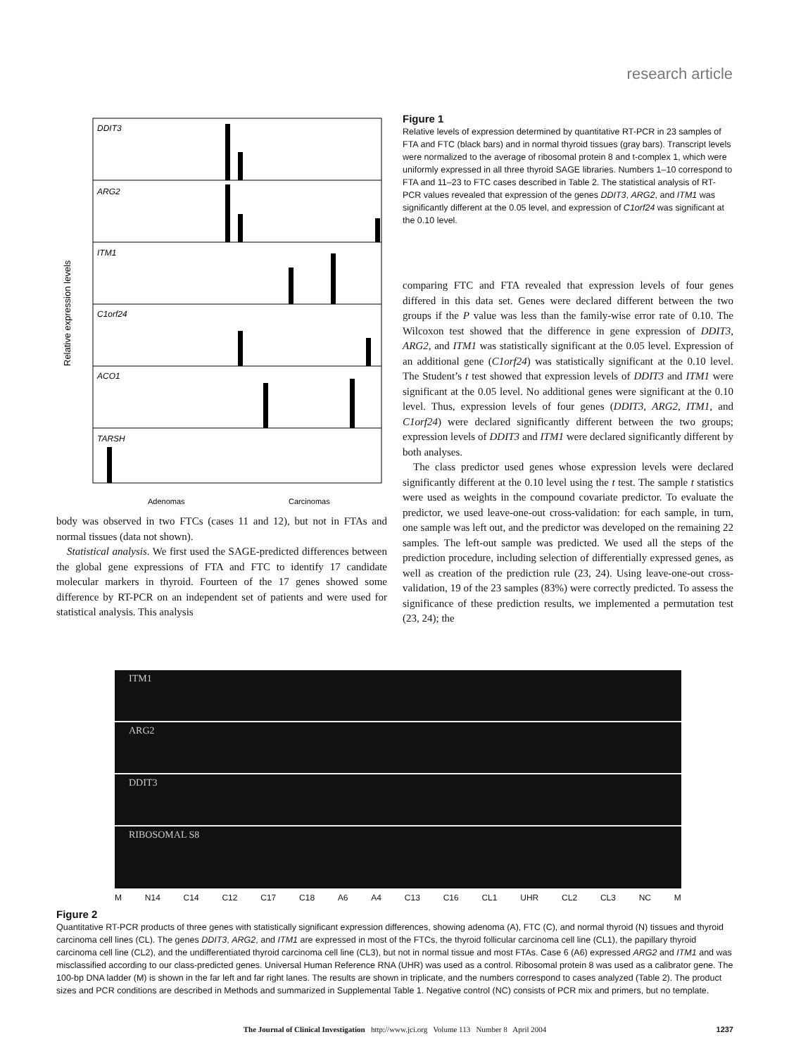research article
Relative expression levels
DDIT3
ARG2
ITM1
C1orf24
ACO1
TARSH
Adenomas
Carcinomas
body was observed in two FTCs (cases 11 and 12), but not in FTAs and normal tissues (data not shown).
Statistical analysis. We first used the SAGE-predicted differences between the global gene expressions of FTA and FTC to identify 17 candidate molecular markers in thyroid. Fourteen of the 17 genes showed some difference by RT-PCR on an independent set of patients and were used for statistical analysis. This analysis
Figure 1
Relative levels of expression determined by quantitative RT-PCR in 23 samples of FTA and FTC (black bars) and in normal thyroid tissues (gray bars). Transcript levels were normalized to the average of ribosomal protein 8 and t-complex 1, which were uniformly expressed in all three thyroid SAGE libraries. Numbers 1–10 correspond to FTA and 11–23 to FTC cases described in Table 2. The statistical analysis of RT-PCR values revealed that expression of the genes DDIT3, ARG2, and ITM1 was significantly different at the 0.05 level, and expression of C1orf24 was significant at the 0.10 level.
comparing FTC and FTA revealed that expression levels of four genes differed in this data set. Genes were declared different between the two groups if the P value was less than the family-wise error rate of 0.10. The Wilcoxon test showed that the difference in gene expression of DDIT3, ARG2, and ITM1 was statistically significant at the 0.05 level. Expression of an additional gene (C1orf24) was statistically significant at the 0.10 level. The Student’s t test showed that expression levels of DDIT3 and ITM1 were significant at the 0.05 level. No additional genes were significant at the 0.10 level. Thus, expression levels of four genes (DDIT3, ARG2, ITM1, and C1orf24) were declared significantly different between the two groups; expression levels of DDIT3 and ITM1 were declared significantly different by both analyses.
The class predictor used genes whose expression levels were declared significantly different at the 0.10 level using the t test. The sample t statistics were used as weights in the compound covariate predictor. To evaluate the predictor, we used leave-one-out cross-validation: for each sample, in turn, one sample was left out, and the predictor was developed on the remaining 22 samples. The left-out sample was predicted. We used all the steps of the prediction procedure, including selection of differentially expressed genes, as well as creation of the prediction rule (23, 24). Using leave-one-out cross-validation, 19 of the 23 samples (83%) were correctly predicted. To assess the significance of these prediction results, we implemented a permutation test (23, 24); the
ITM1
ARG2
DDIT3
RIBOSOMAL S8
M N14 C14 C12 C17 C18 A6 A4 C13 C16 CL1 UHR CL2 CL3 NC M
Figure 2
Quantitative RT-PCR products of three genes with statistically significant expression differences, showing adenoma (A), FTC (C), and normal thyroid (N) tissues and thyroid carcinoma cell lines (CL). The genes DDIT3, ARG2, and ITM1 are expressed in most of the FTCs, the thyroid follicular carcinoma cell line (CL1), the papillary thyroid carcinoma cell line (CL2), and the undifferentiated thyroid carcinoma cell line (CL3), but not in normal tissue and most FTAs. Case 6 (A6) expressed ARG2 and ITM1 and was misclassified according to our class-predicted genes. Universal Human Reference RNA (UHR) was used as a control. Ribosomal protein 8 was used as a calibrator gene. The 100-bp DNA ladder (M) is shown in the far left and far right lanes. The results are shown in triplicate, and the numbers correspond to cases analyzed (Table 2). The product sizes and PCR conditions are described in Methods and summarized in Supplemental Table 1. Negative control (NC) consists of PCR mix and primers, but no template.
The Journal of Clinical Investigation http://www.jci.org Volume 113 Number 8 April 2004 1237